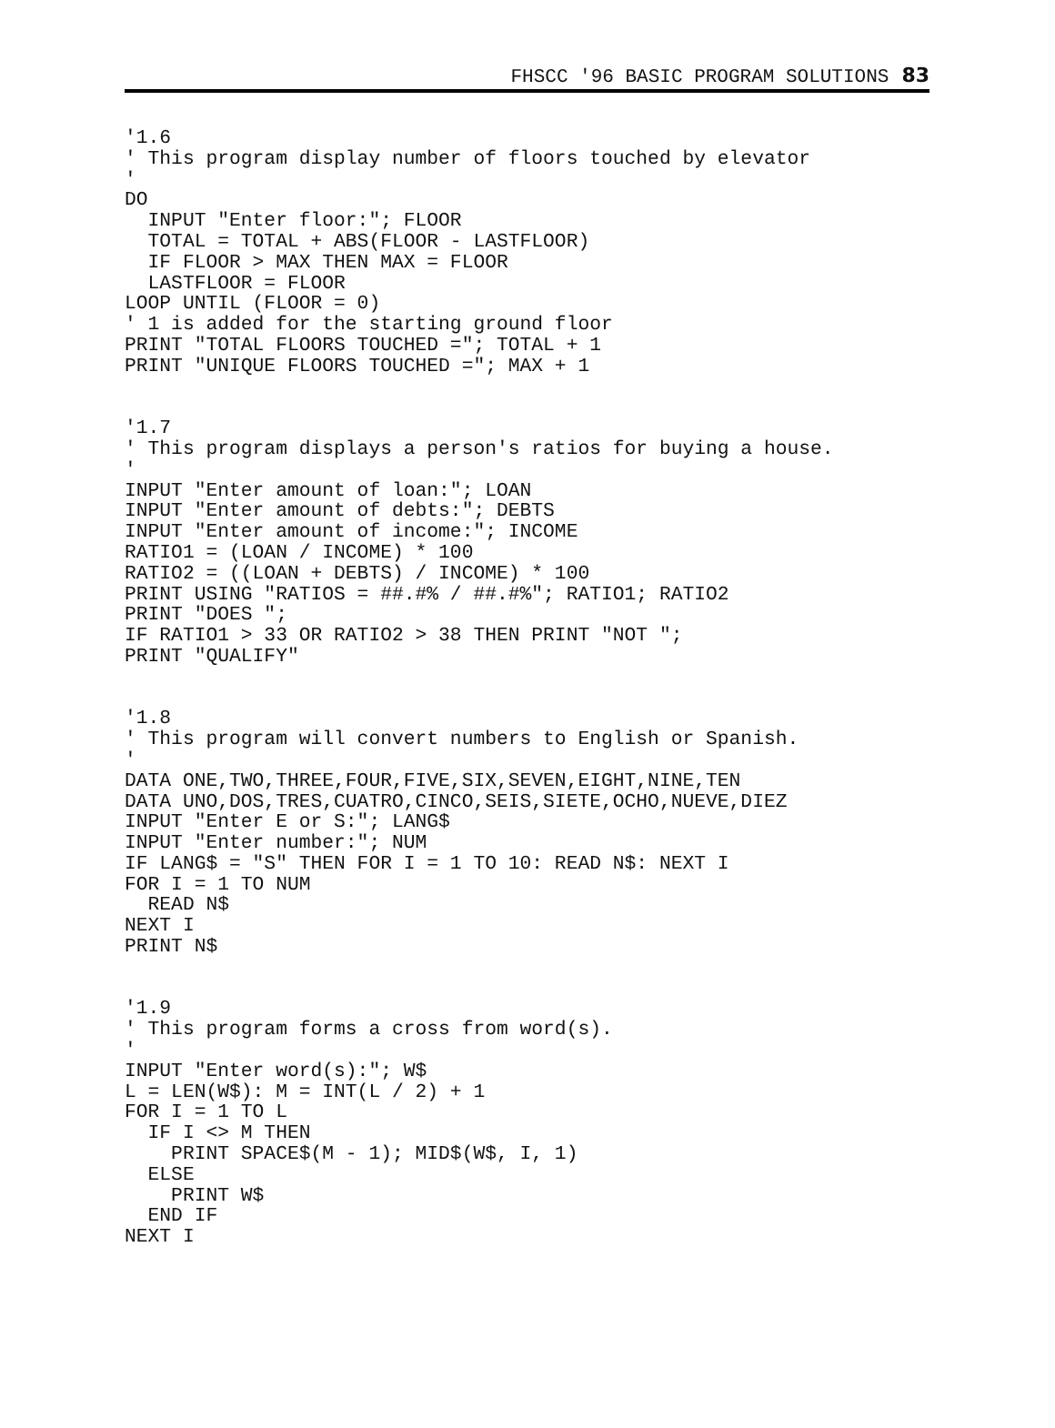FHSCC '96 BASIC PROGRAM SOLUTIONS 83
'1.6
' This program display number of floors touched by elevator
'
DO
  INPUT "Enter floor:"; FLOOR
  TOTAL = TOTAL + ABS(FLOOR - LASTFLOOR)
  IF FLOOR > MAX THEN MAX = FLOOR
  LASTFLOOR = FLOOR
LOOP UNTIL (FLOOR = 0)
' 1 is added for the starting ground floor
PRINT "TOTAL FLOORS TOUCHED ="; TOTAL + 1
PRINT "UNIQUE FLOORS TOUCHED ="; MAX + 1


'1.7
' This program displays a person's ratios for buying a house.
'
INPUT "Enter amount of loan:"; LOAN
INPUT "Enter amount of debts:"; DEBTS
INPUT "Enter amount of income:"; INCOME
RATIO1 = (LOAN / INCOME) * 100
RATIO2 = ((LOAN + DEBTS) / INCOME) * 100
PRINT USING "RATIOS = ##.#% / ##.#%"; RATIO1; RATIO2
PRINT "DOES ";
IF RATIO1 > 33 OR RATIO2 > 38 THEN PRINT "NOT ";
PRINT "QUALIFY"


'1.8
' This program will convert numbers to English or Spanish.
'
DATA ONE,TWO,THREE,FOUR,FIVE,SIX,SEVEN,EIGHT,NINE,TEN
DATA UNO,DOS,TRES,CUATRO,CINCO,SEIS,SIETE,OCHO,NUEVE,DIEZ
INPUT "Enter E or S:"; LANG$
INPUT "Enter number:"; NUM
IF LANG$ = "S" THEN FOR I = 1 TO 10: READ N$: NEXT I
FOR I = 1 TO NUM
  READ N$
NEXT I
PRINT N$


'1.9
' This program forms a cross from word(s).
'
INPUT "Enter word(s):"; W$
L = LEN(W$): M = INT(L / 2) + 1
FOR I = 1 TO L
  IF I <> M THEN
    PRINT SPACE$(M - 1); MID$(W$, I, 1)
  ELSE
    PRINT W$
  END IF
NEXT I